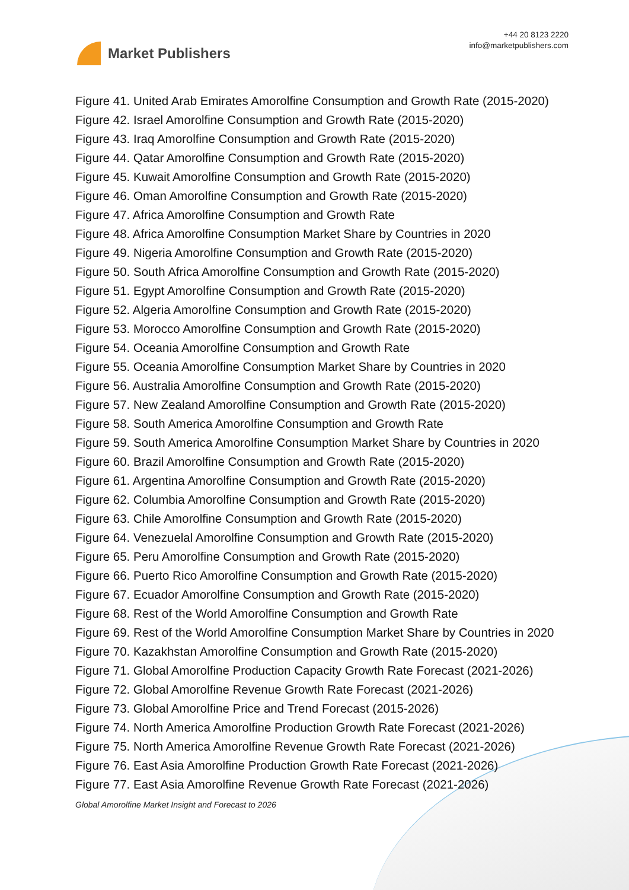Market Publishers
+44 20 8123 2220
info@marketpublishers.com
Figure 41. United Arab Emirates Amorolfine Consumption and Growth Rate (2015-2020)
Figure 42. Israel Amorolfine Consumption and Growth Rate (2015-2020)
Figure 43. Iraq Amorolfine Consumption and Growth Rate (2015-2020)
Figure 44. Qatar Amorolfine Consumption and Growth Rate (2015-2020)
Figure 45. Kuwait Amorolfine Consumption and Growth Rate (2015-2020)
Figure 46. Oman Amorolfine Consumption and Growth Rate (2015-2020)
Figure 47. Africa Amorolfine Consumption and Growth Rate
Figure 48. Africa Amorolfine Consumption Market Share by Countries in 2020
Figure 49. Nigeria Amorolfine Consumption and Growth Rate (2015-2020)
Figure 50. South Africa Amorolfine Consumption and Growth Rate (2015-2020)
Figure 51. Egypt Amorolfine Consumption and Growth Rate (2015-2020)
Figure 52. Algeria Amorolfine Consumption and Growth Rate (2015-2020)
Figure 53. Morocco Amorolfine Consumption and Growth Rate (2015-2020)
Figure 54. Oceania Amorolfine Consumption and Growth Rate
Figure 55. Oceania Amorolfine Consumption Market Share by Countries in 2020
Figure 56. Australia Amorolfine Consumption and Growth Rate (2015-2020)
Figure 57. New Zealand Amorolfine Consumption and Growth Rate (2015-2020)
Figure 58. South America Amorolfine Consumption and Growth Rate
Figure 59. South America Amorolfine Consumption Market Share by Countries in 2020
Figure 60. Brazil Amorolfine Consumption and Growth Rate (2015-2020)
Figure 61. Argentina Amorolfine Consumption and Growth Rate (2015-2020)
Figure 62. Columbia Amorolfine Consumption and Growth Rate (2015-2020)
Figure 63. Chile Amorolfine Consumption and Growth Rate (2015-2020)
Figure 64. Venezuelal Amorolfine Consumption and Growth Rate (2015-2020)
Figure 65. Peru Amorolfine Consumption and Growth Rate (2015-2020)
Figure 66. Puerto Rico Amorolfine Consumption and Growth Rate (2015-2020)
Figure 67. Ecuador Amorolfine Consumption and Growth Rate (2015-2020)
Figure 68. Rest of the World Amorolfine Consumption and Growth Rate
Figure 69. Rest of the World Amorolfine Consumption Market Share by Countries in 2020
Figure 70. Kazakhstan Amorolfine Consumption and Growth Rate (2015-2020)
Figure 71. Global Amorolfine Production Capacity Growth Rate Forecast (2021-2026)
Figure 72. Global Amorolfine Revenue Growth Rate Forecast (2021-2026)
Figure 73. Global Amorolfine Price and Trend Forecast (2015-2026)
Figure 74. North America Amorolfine Production Growth Rate Forecast (2021-2026)
Figure 75. North America Amorolfine Revenue Growth Rate Forecast (2021-2026)
Figure 76. East Asia Amorolfine Production Growth Rate Forecast (2021-2026)
Figure 77. East Asia Amorolfine Revenue Growth Rate Forecast (2021-2026)
Global Amorolfine Market Insight and Forecast to 2026